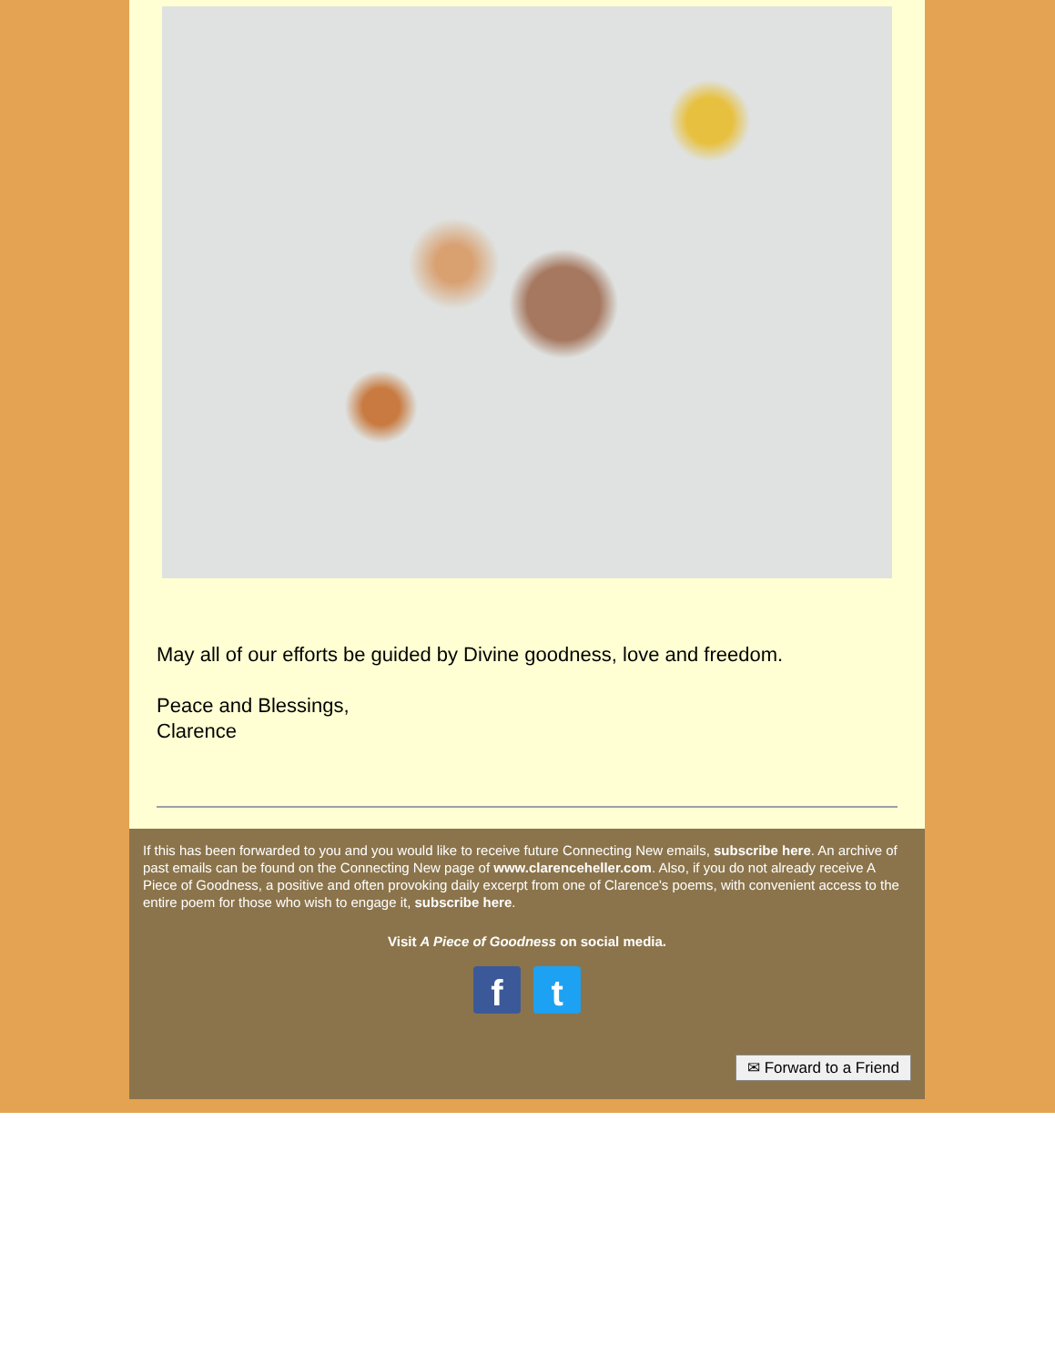May all of our efforts be guided by Divine goodness, love and freedom.
Peace and Blessings,
Clarence
If this has been forwarded to you and you would like to receive future Connecting New emails, subscribe here. An archive of past emails can be found on the Connecting New page of www.clarenceheller.com. Also, if you do not already receive A Piece of Goodness, a positive and often provoking daily excerpt from one of Clarence's poems, with convenient access to the entire poem for those who wish to engage it, subscribe here.
Visit A Piece of Goodness on social media.
f t
✉ Forward to a Friend